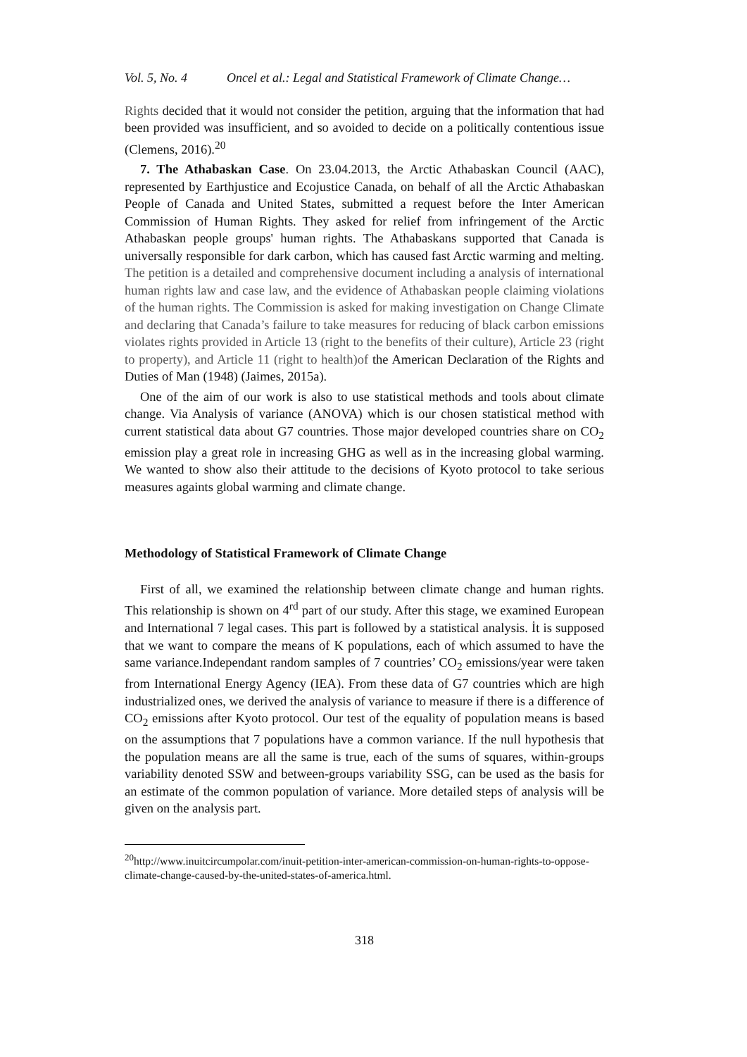Vol. 5, No. 4 Oncel et al.: Legal and Statistical Framework of Climate Change…
Rights decided that it would not consider the petition, arguing that the information that had been provided was insufficient, and so avoided to decide on a politically contentious issue (Clemens, 2016).<sup>20</sup>
7. The Athabaskan Case. On 23.04.2013, the Arctic Athabaskan Council (AAC), represented by Earthjustice and Ecojustice Canada, on behalf of all the Arctic Athabaskan People of Canada and United States, submitted a request before the Inter American Commission of Human Rights. They asked for relief from infringement of the Arctic Athabaskan people groups' human rights. The Athabaskans supported that Canada is universally responsible for dark carbon, which has caused fast Arctic warming and melting. The petition is a detailed and comprehensive document including a analysis of international human rights law and case law, and the evidence of Athabaskan people claiming violations of the human rights. The Commission is asked for making investigation on Change Climate and declaring that Canada’s failure to take measures for reducing of black carbon emissions violates rights provided in Article 13 (right to the benefits of their culture), Article 23 (right to property), and Article 11 (right to health)of the American Declaration of the Rights and Duties of Man (1948) (Jaimes, 2015a).
One of the aim of our work is also to use statistical methods and tools about climate change. Via Analysis of variance (ANOVA) which is our chosen statistical method with current statistical data about G7 countries. Those major developed countries share on CO<sub>2</sub> emission play a great role in increasing GHG as well as in the increasing global warming. We wanted to show also their attitude to the decisions of Kyoto protocol to take serious measures againts global warming and climate change.
Methodology of Statistical Framework of Climate Change
First of all, we examined the relationship between climate change and human rights. This relationship is shown on 4<sup>rd</sup> part of our study. After this stage, we examined European and International 7 legal cases. This part is followed by a statistical analysis. İt is supposed that we want to compare the means of K populations, each of which assumed to have the same variance.Independant random samples of 7 countries’ CO<sub>2</sub> emissions/year were taken from International Energy Agency (IEA). From these data of G7 countries which are high industrialized ones, we derived the analysis of variance to measure if there is a difference of CO<sub>2</sub> emissions after Kyoto protocol. Our test of the equality of population means is based on the assumptions that 7 populations have a common variance. If the null hypothesis that the population means are all the same is true, each of the sums of squares, within-groups variability denoted SSW and between-groups variability SSG, can be used as the basis for an estimate of the common population of variance. More detailed steps of analysis will be given on the analysis part.
<sup>20</sup> http://www.inuitcircumpolar.com/inuit-petition-inter-american-commission-on-human-rights-to-oppose-climate-change-caused-by-the-united-states-of-america.html.
318